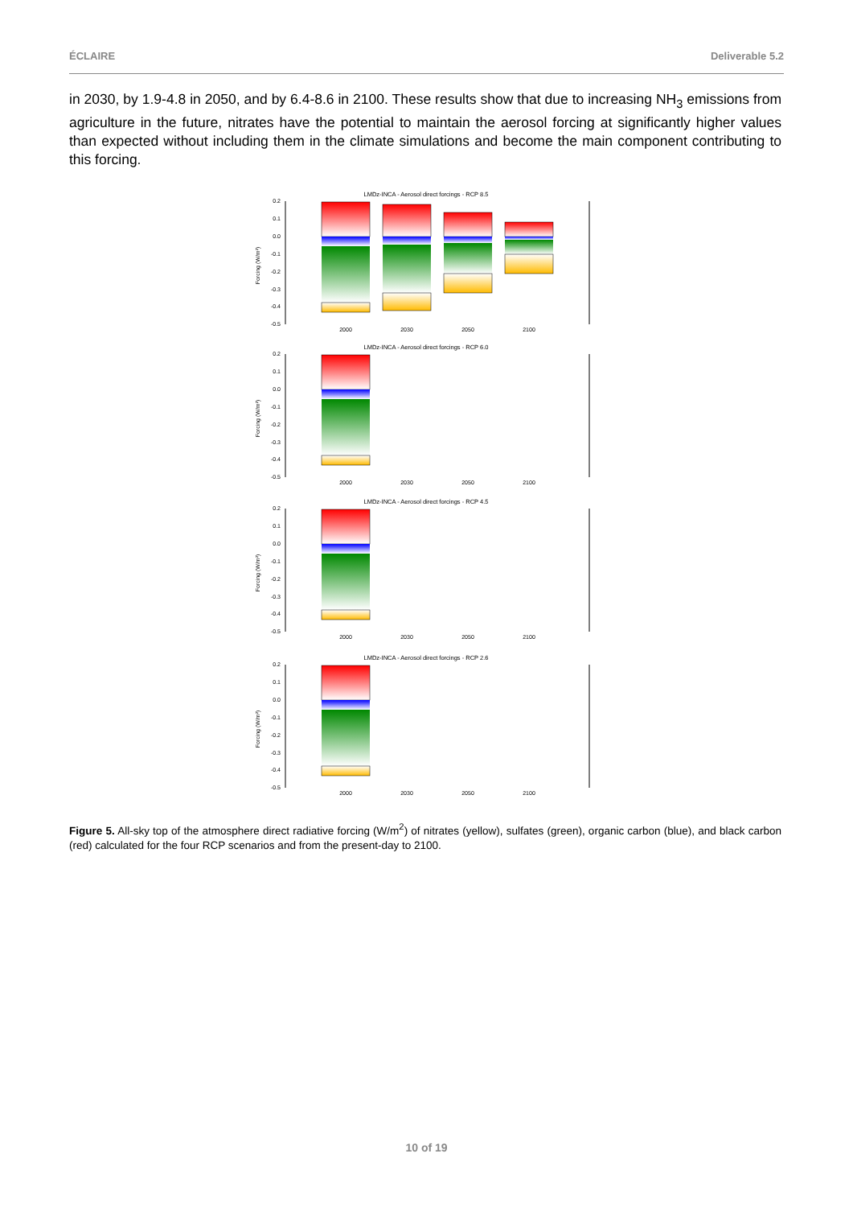ÉCLAIRE Deliverable 5.2
in 2030, by 1.9-4.8 in 2050, and by 6.4-8.6 in 2100. These results show that due to increasing NH<sub>3</sub> emissions from agriculture in the future, nitrates have the potential to maintain the aerosol forcing at significantly higher values than expected without including them in the climate simulations and become the main component contributing to this forcing.
0.2
0.1
0.0
-0.1
-0.2
-0.3
-0.4
-0.5
Forcing (W/m²)
2000
2030
2050
2100
LMDz-INCA - Aerosol direct forcings - RCP 8.5
LMDz-INCA - Aerosol direct forcings - RCP 6.0
LMDz-INCA - Aerosol direct forcings - RCP 4.5
LMDz-INCA - Aerosol direct forcings - RCP 2.6
Figure 5. All-sky top of the atmosphere direct radiative forcing (W/m<sup>2</sup>) of nitrates (yellow), sulfates (green), organic carbon (blue), and black carbon (red) calculated for the four RCP scenarios and from the present-day to 2100.
10 of 19